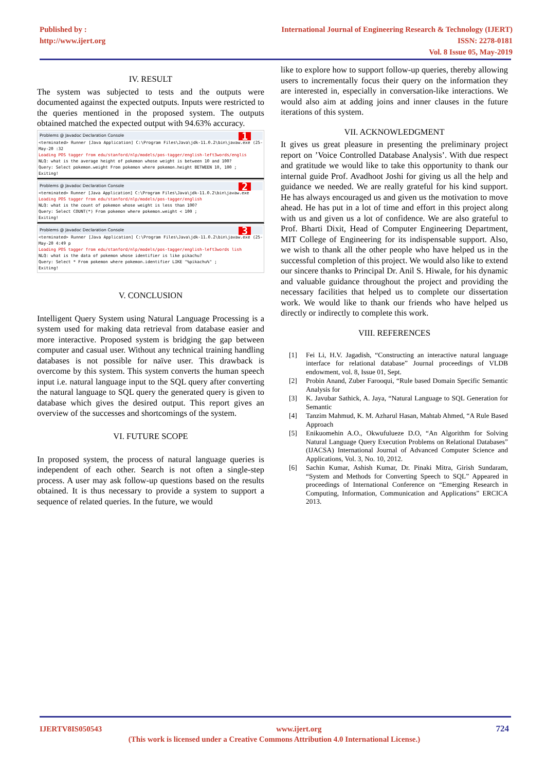Published by :
http://www.ijert.org
International Journal of Engineering Research & Technology (IJERT)
ISSN: 2278-0181
Vol. 8 Issue 05, May-2019
IV. RESULT
The system was subjected to tests and the outputs were documented against the expected outputs. Inputs were restricted to the queries mentioned in the proposed system. The outputs obtained matched the expected output with 94.63% accuracy.
Problems @ Javadoc Declaration Console
<terminated> Runner [Java Application] C:\Program Files\Java\jdk-11.0.2\bin\javaw.exe (25-May-20 :32
Loading POS tagger from edu/stanford/nlp/models/pos-tagger/english-left3words/englis
NLQ: what is the average height of pokemon whose weight is between 10 and 100?
Query: Select pokemon.weight From pokemon where pokemon.height BETWEEN 10, 100 ;
Exiting!
1
Problems @ Javadoc Declaration Console
<terminated> Runner [Java Application] C:\Program Files\Java\jdk-11.0.2\bin\javaw.exe
Loading POS tagger from edu/stanford/nlp/models/pos-tagger/english
NLQ: what is the count of pokemon whose weight is less than 100?
Query: Select COUNT(*) From pokemon where pokemon.weight < 100 ;
Exiting!
2
Problems @ Javadoc Declaration Console
<terminated> Runner [Java Application] C:\Program Files\Java\jdk-11.0.2\bin\javaw.exe (25-May-20 4:49 p
Loading POS tagger from edu/stanford/nlp/models/pos-tagger/english-left3words lish
NLQ: what is the data of pokemon whose identifier is like pikachu?
Query: Select * From pokemon where pokemon.identifier LIKE "%pikachu%" ;
Exiting!
3
V. CONCLUSION
Intelligent Query System using Natural Language Processing is a system used for making data retrieval from database easier and more interactive. Proposed system is bridging the gap between computer and casual user. Without any technical training handling databases is not possible for naïve user. This drawback is overcome by this system. This system converts the human speech input i.e. natural language input to the SQL query after converting the natural language to SQL query the generated query is given to database which gives the desired output. This report gives an overview of the successes and shortcomings of the system.
VI. FUTURE SCOPE
In proposed system, the process of natural language queries is independent of each other. Search is not often a single-step process. A user may ask follow-up questions based on the results obtained. It is thus necessary to provide a system to support a sequence of related queries. In the future, we would
like to explore how to support follow-up queries, thereby allowing users to incrementally focus their query on the information they are interested in, especially in conversation-like interactions. We would also aim at adding joins and inner clauses in the future iterations of this system.
VII. ACKNOWLEDGMENT
It gives us great pleasure in presenting the preliminary project report on ’Voice Controlled Database Analysis’. With due respect and gratitude we would like to take this opportunity to thank our internal guide Prof. Avadhoot Joshi for giving us all the help and guidance we needed. We are really grateful for his kind support. He has always encouraged us and given us the motivation to move ahead. He has put in a lot of time and effort in this project along with us and given us a lot of confidence. We are also grateful to Prof. Bharti Dixit, Head of Computer Engineering Department, MIT College of Engineering for its indispensable support. Also, we wish to thank all the other people who have helped us in the successful completion of this project. We would also like to extend our sincere thanks to Principal Dr. Anil S. Hiwale, for his dynamic and valuable guidance throughout the project and providing the necessary facilities that helped us to complete our dissertation work. We would like to thank our friends who have helped us directly or indirectly to complete this work.
VIII. REFERENCES
[1] Fei Li, H.V. Jagadish, “Constructing an interactive natural language interface for relational database” Journal proceedings of VLDB endowment, vol. 8, Issue 01, Sept.
[2] Probin Anand, Zuber Farooqui, “Rule based Domain Specific Semantic Analysis for
[3] K. Javubar Sathick, A. Jaya, “Natural Language to SQL Generation for Semantic
[4] Tanzim Mahmud, K. M. Azharul Hasan, Mahtab Ahmed, “A Rule Based Approach
[5] Enikuomehin A.O., Okwufulueze D.O, “An Algorithm for Solving Natural Language Query Execution Problems on Relational Databases” (IJACSA) International Journal of Advanced Computer Science and Applications, Vol. 3, No. 10, 2012.
[6] Sachin Kumar, Ashish Kumar, Dr. Pinaki Mitra, Girish Sundaram, “System and Methods for Converting Speech to SQL” Appeared in proceedings of International Conference on “Emerging Research in Computing, Information, Communication and Applications” ERCICA 2013.
IJERTV8IS050543 www.ijert.org 724
(This work is licensed under a Creative Commons Attribution 4.0 International License.)